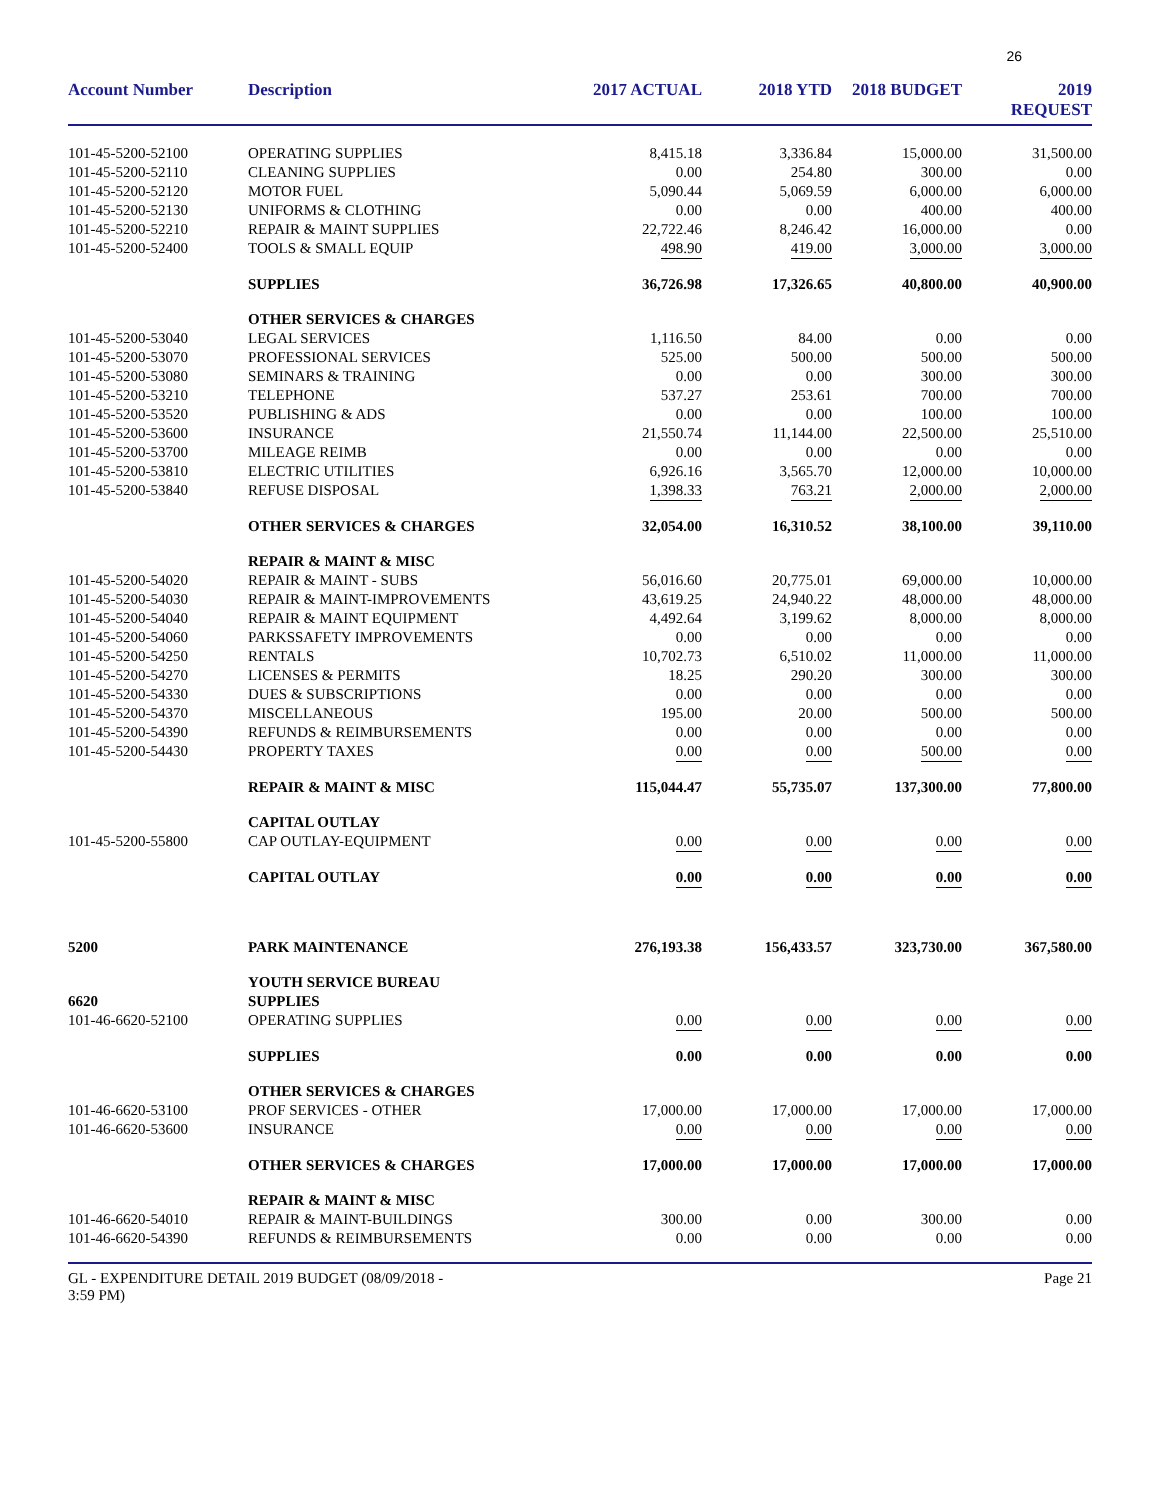26
| Account Number | Description | 2017 ACTUAL | 2018 YTD | 2018 BUDGET | 2019 REQUEST |
| --- | --- | --- | --- | --- | --- |
| 101-45-5200-52100 | OPERATING SUPPLIES | 8,415.18 | 3,336.84 | 15,000.00 | 31,500.00 |
| 101-45-5200-52110 | CLEANING SUPPLIES | 0.00 | 254.80 | 300.00 | 0.00 |
| 101-45-5200-52120 | MOTOR FUEL | 5,090.44 | 5,069.59 | 6,000.00 | 6,000.00 |
| 101-45-5200-52130 | UNIFORMS & CLOTHING | 0.00 | 0.00 | 400.00 | 400.00 |
| 101-45-5200-52210 | REPAIR & MAINT SUPPLIES | 22,722.46 | 8,246.42 | 16,000.00 | 0.00 |
| 101-45-5200-52400 | TOOLS & SMALL EQUIP | 498.90 | 419.00 | 3,000.00 | 3,000.00 |
| | SUPPLIES | 36,726.98 | 17,326.65 | 40,800.00 | 40,900.00 |
| | OTHER SERVICES & CHARGES | | | | |
| 101-45-5200-53040 | LEGAL SERVICES | 1,116.50 | 84.00 | 0.00 | 0.00 |
| 101-45-5200-53070 | PROFESSIONAL SERVICES | 525.00 | 500.00 | 500.00 | 500.00 |
| 101-45-5200-53080 | SEMINARS & TRAINING | 0.00 | 0.00 | 300.00 | 300.00 |
| 101-45-5200-53210 | TELEPHONE | 537.27 | 253.61 | 700.00 | 700.00 |
| 101-45-5200-53520 | PUBLISHING & ADS | 0.00 | 0.00 | 100.00 | 100.00 |
| 101-45-5200-53600 | INSURANCE | 21,550.74 | 11,144.00 | 22,500.00 | 25,510.00 |
| 101-45-5200-53700 | MILEAGE REIMB | 0.00 | 0.00 | 0.00 | 0.00 |
| 101-45-5200-53810 | ELECTRIC UTILITIES | 6,926.16 | 3,565.70 | 12,000.00 | 10,000.00 |
| 101-45-5200-53840 | REFUSE DISPOSAL | 1,398.33 | 763.21 | 2,000.00 | 2,000.00 |
| | OTHER SERVICES & CHARGES | 32,054.00 | 16,310.52 | 38,100.00 | 39,110.00 |
| | REPAIR & MAINT & MISC | | | | |
| 101-45-5200-54020 | REPAIR & MAINT - SUBS | 56,016.60 | 20,775.01 | 69,000.00 | 10,000.00 |
| 101-45-5200-54030 | REPAIR & MAINT-IMPROVEMENTS | 43,619.25 | 24,940.22 | 48,000.00 | 48,000.00 |
| 101-45-5200-54040 | REPAIR & MAINT EQUIPMENT | 4,492.64 | 3,199.62 | 8,000.00 | 8,000.00 |
| 101-45-5200-54060 | PARKSSAFETY IMPROVEMENTS | 0.00 | 0.00 | 0.00 | 0.00 |
| 101-45-5200-54250 | RENTALS | 10,702.73 | 6,510.02 | 11,000.00 | 11,000.00 |
| 101-45-5200-54270 | LICENSES & PERMITS | 18.25 | 290.20 | 300.00 | 300.00 |
| 101-45-5200-54330 | DUES & SUBSCRIPTIONS | 0.00 | 0.00 | 0.00 | 0.00 |
| 101-45-5200-54370 | MISCELLANEOUS | 195.00 | 20.00 | 500.00 | 500.00 |
| 101-45-5200-54390 | REFUNDS & REIMBURSEMENTS | 0.00 | 0.00 | 0.00 | 0.00 |
| 101-45-5200-54430 | PROPERTY TAXES | 0.00 | 0.00 | 500.00 | 0.00 |
| | REPAIR & MAINT & MISC | 115,044.47 | 55,735.07 | 137,300.00 | 77,800.00 |
| | CAPITAL OUTLAY | | | | |
| 101-45-5200-55800 | CAP OUTLAY-EQUIPMENT | 0.00 | 0.00 | 0.00 | 0.00 |
| | CAPITAL OUTLAY | 0.00 | 0.00 | 0.00 | 0.00 |
| 5200 | PARK MAINTENANCE | 276,193.38 | 156,433.57 | 323,730.00 | 367,580.00 |
| 6620 | YOUTH SERVICE BUREAU SUPPLIES | | | | |
| 101-46-6620-52100 | OPERATING SUPPLIES | 0.00 | 0.00 | 0.00 | 0.00 |
| | SUPPLIES | 0.00 | 0.00 | 0.00 | 0.00 |
| | OTHER SERVICES & CHARGES | | | | |
| 101-46-6620-53100 | PROF SERVICES - OTHER | 17,000.00 | 17,000.00 | 17,000.00 | 17,000.00 |
| 101-46-6620-53600 | INSURANCE | 0.00 | 0.00 | 0.00 | 0.00 |
| | OTHER SERVICES & CHARGES | 17,000.00 | 17,000.00 | 17,000.00 | 17,000.00 |
| | REPAIR & MAINT & MISC | | | | |
| 101-46-6620-54010 | REPAIR & MAINT-BUILDINGS | 300.00 | 0.00 | 300.00 | 0.00 |
| 101-46-6620-54390 | REFUNDS & REIMBURSEMENTS | 0.00 | 0.00 | 0.00 | 0.00 |
GL - EXPENDITURE DETAIL 2019 BUDGET (08/09/2018 -
3:59 PM)
Page 21